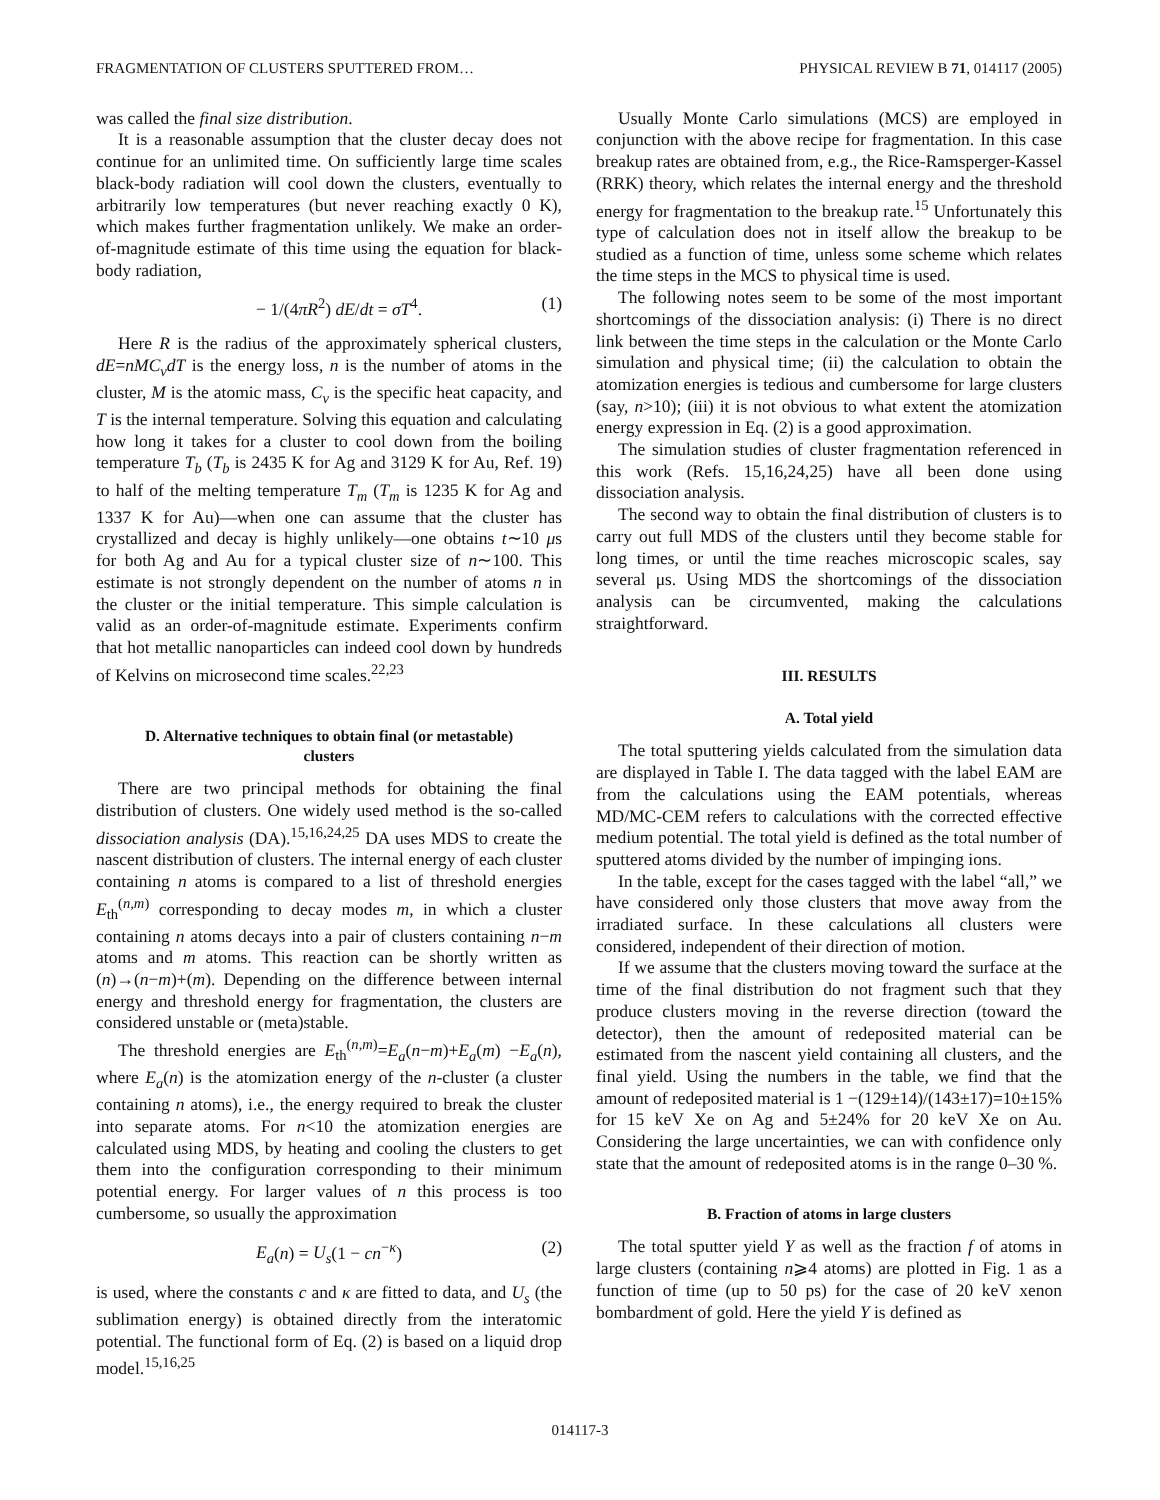FRAGMENTATION OF CLUSTERS SPUTTERED FROM… PHYSICAL REVIEW B 71, 014117 (2005)
was called the final size distribution.
It is a reasonable assumption that the cluster decay does not continue for an unlimited time. On sufficiently large time scales black-body radiation will cool down the clusters, eventually to arbitrarily low temperatures (but never reaching exactly 0 K), which makes further fragmentation unlikely. We make an order-of-magnitude estimate of this time using the equation for black-body radiation,
− 1/(4πR<sup>2</sup>) dE/dt = σT<sup>4</sup>. (1)
Here R is the radius of the approximately spherical clusters, dE=nMC<sub>v</sub>dT is the energy loss, n is the number of atoms in the cluster, M is the atomic mass, C<sub>v</sub> is the specific heat capacity, and T is the internal temperature. Solving this equation and calculating how long it takes for a cluster to cool down from the boiling temperature T<sub>b</sub> (T<sub>b</sub> is 2435 K for Ag and 3129 K for Au, Ref. 19) to half of the melting temperature T<sub>m</sub> (T<sub>m</sub> is 1235 K for Ag and 1337 K for Au)—when one can assume that the cluster has crystallized and decay is highly unlikely—one obtains t∼10 μs for both Ag and Au for a typical cluster size of n∼100. This estimate is not strongly dependent on the number of atoms n in the cluster or the initial temperature. This simple calculation is valid as an order-of-magnitude estimate. Experiments confirm that hot metallic nanoparticles can indeed cool down by hundreds of Kelvins on microsecond time scales.<sup>22,23</sup>
D. Alternative techniques to obtain final (or metastable) clusters
There are two principal methods for obtaining the final distribution of clusters. One widely used method is the so-called dissociation analysis (DA).<sup>15,16,24,25</sup> DA uses MDS to create the nascent distribution of clusters. The internal energy of each cluster containing n atoms is compared to a list of threshold energies E<sub>th</sub><sup>(n,m)</sup> corresponding to decay modes m, in which a cluster containing n atoms decays into a pair of clusters containing n−m atoms and m atoms. This reaction can be shortly written as (n)→(n−m)+(m). Depending on the difference between internal energy and threshold energy for fragmentation, the clusters are considered unstable or (meta)stable.
The threshold energies are E<sub>th</sub><sup>(n,m)</sup>=E<sub>a</sub>(n−m)+E<sub>a</sub>(m) −E<sub>a</sub>(n), where E<sub>a</sub>(n) is the atomization energy of the n-cluster (a cluster containing n atoms), i.e., the energy required to break the cluster into separate atoms. For n<10 the atomization energies are calculated using MDS, by heating and cooling the clusters to get them into the configuration corresponding to their minimum potential energy. For larger values of n this process is too cumbersome, so usually the approximation
E<sub>a</sub>(n) = U<sub>s</sub>(1 − cn<sup>−κ</sup>) (2)
is used, where the constants c and κ are fitted to data, and U<sub>s</sub> (the sublimation energy) is obtained directly from the interatomic potential. The functional form of Eq. (2) is based on a liquid drop model.<sup>15,16,25</sup>
Usually Monte Carlo simulations (MCS) are employed in conjunction with the above recipe for fragmentation. In this case breakup rates are obtained from, e.g., the Rice-Ramsperger-Kassel (RRK) theory, which relates the internal energy and the threshold energy for fragmentation to the breakup rate.<sup>15</sup> Unfortunately this type of calculation does not in itself allow the breakup to be studied as a function of time, unless some scheme which relates the time steps in the MCS to physical time is used.
The following notes seem to be some of the most important shortcomings of the dissociation analysis: (i) There is no direct link between the time steps in the calculation or the Monte Carlo simulation and physical time; (ii) the calculation to obtain the atomization energies is tedious and cumbersome for large clusters (say, n>10); (iii) it is not obvious to what extent the atomization energy expression in Eq. (2) is a good approximation.
The simulation studies of cluster fragmentation referenced in this work (Refs. 15,16,24,25) have all been done using dissociation analysis.
The second way to obtain the final distribution of clusters is to carry out full MDS of the clusters until they become stable for long times, or until the time reaches microscopic scales, say several μs. Using MDS the shortcomings of the dissociation analysis can be circumvented, making the calculations straightforward.
III. RESULTS
A. Total yield
The total sputtering yields calculated from the simulation data are displayed in Table I. The data tagged with the label EAM are from the calculations using the EAM potentials, whereas MD/MC-CEM refers to calculations with the corrected effective medium potential. The total yield is defined as the total number of sputtered atoms divided by the number of impinging ions.
In the table, except for the cases tagged with the label “all,” we have considered only those clusters that move away from the irradiated surface. In these calculations all clusters were considered, independent of their direction of motion.
If we assume that the clusters moving toward the surface at the time of the final distribution do not fragment such that they produce clusters moving in the reverse direction (toward the detector), then the amount of redeposited material can be estimated from the nascent yield containing all clusters, and the final yield. Using the numbers in the table, we find that the amount of redeposited material is 1 −(129±14)/(143±17)=10±15% for 15 keV Xe on Ag and 5±24% for 20 keV Xe on Au. Considering the large uncertainties, we can with confidence only state that the amount of redeposited atoms is in the range 0–30 %.
B. Fraction of atoms in large clusters
The total sputter yield Y as well as the fraction f of atoms in large clusters (containing n⩾4 atoms) are plotted in Fig. 1 as a function of time (up to 50 ps) for the case of 20 keV xenon bombardment of gold. Here the yield Y is defined as
014117-3